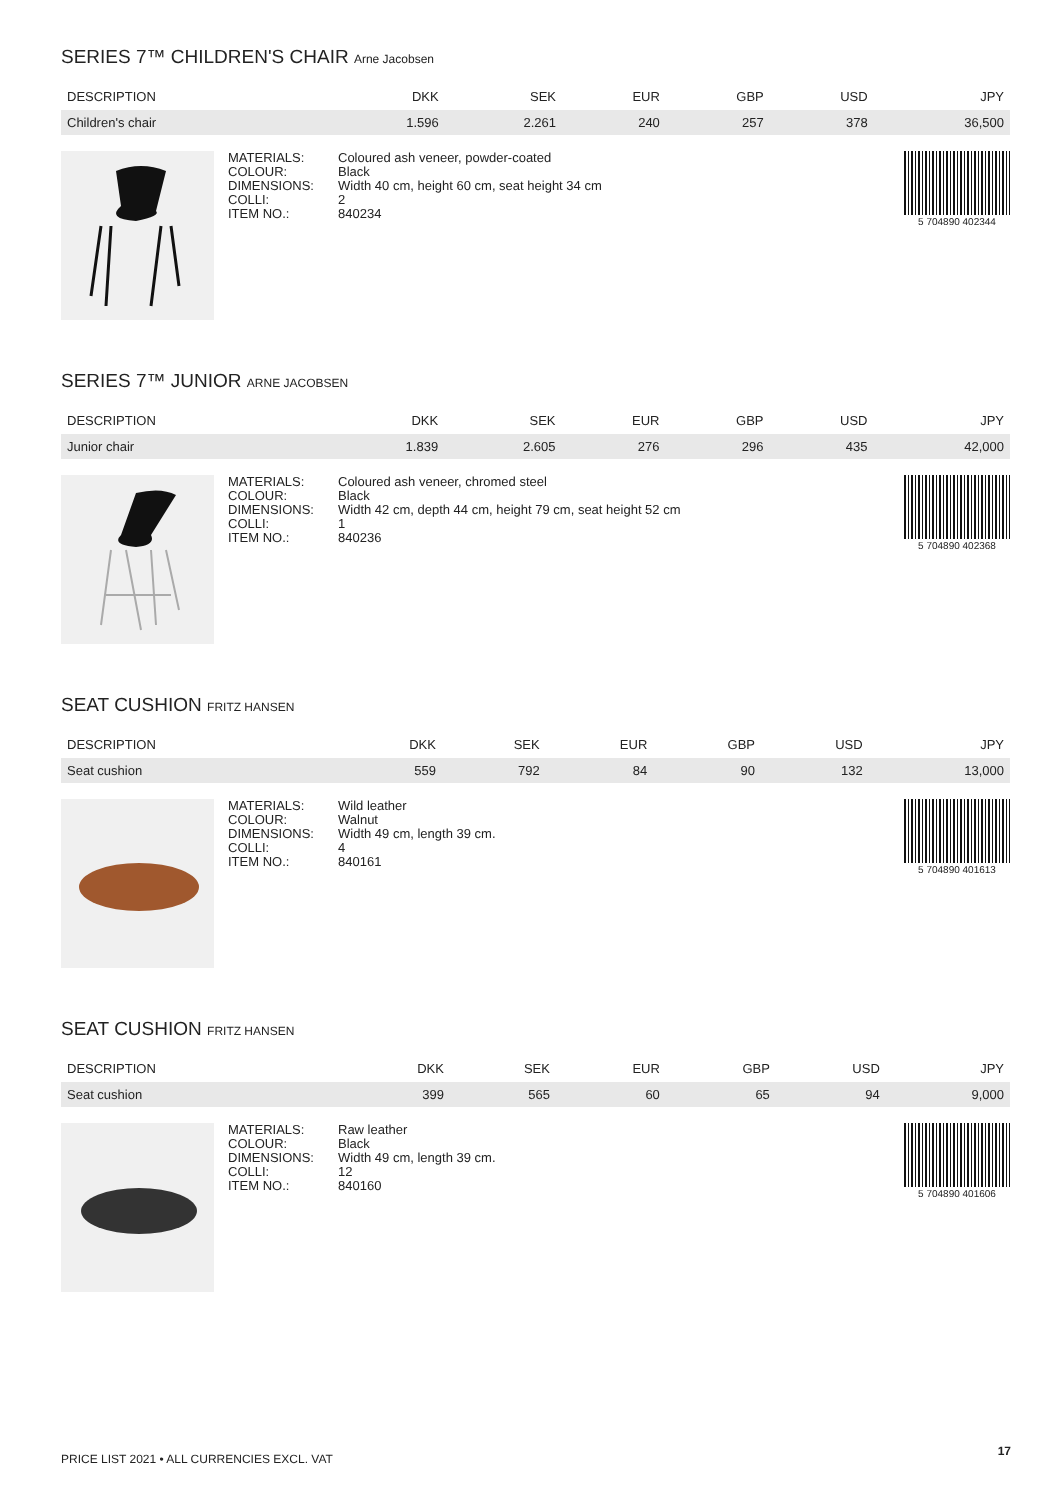SERIES 7™ CHILDREN'S CHAIR Arne Jacobsen
| DESCRIPTION | DKK | SEK | EUR | GBP | USD | JPY |
| --- | --- | --- | --- | --- | --- | --- |
| Children's chair | 1.596 | 2.261 | 240 | 257 | 378 | 36,500 |
MATERIALS:
COLOUR:
DIMENSIONS:
COLLI:
ITEM NO.:
Coloured ash veneer, powder-coated
Black
Width 40 cm, height 60 cm, seat height 34 cm
2
840234
5 704890 402344
SERIES 7™ JUNIOR ARNE JACOBSEN
| DESCRIPTION | DKK | SEK | EUR | GBP | USD | JPY |
| --- | --- | --- | --- | --- | --- | --- |
| Junior chair | 1.839 | 2.605 | 276 | 296 | 435 | 42,000 |
MATERIALS:
COLOUR:
DIMENSIONS:
COLLI:
ITEM NO.:
Coloured ash veneer, chromed steel
Black
Width 42 cm, depth 44 cm, height 79 cm, seat height 52 cm
1
840236
5 704890 402368
SEAT CUSHION FRITZ HANSEN
| DESCRIPTION | DKK | SEK | EUR | GBP | USD | JPY |
| --- | --- | --- | --- | --- | --- | --- |
| Seat cushion | 559 | 792 | 84 | 90 | 132 | 13,000 |
MATERIALS:
COLOUR:
DIMENSIONS:
COLLI:
ITEM NO.:
Wild leather
Walnut
Width 49 cm, length 39 cm.
4
840161
5 704890 401613
SEAT CUSHION FRITZ HANSEN
| DESCRIPTION | DKK | SEK | EUR | GBP | USD | JPY |
| --- | --- | --- | --- | --- | --- | --- |
| Seat cushion | 399 | 565 | 60 | 65 | 94 | 9,000 |
MATERIALS:
COLOUR:
DIMENSIONS:
COLLI:
ITEM NO.:
Raw leather
Black
Width 49 cm, length 39 cm.
12
840160
5 704890 401606
PRICE LIST 2021 • ALL CURRENCIES EXCL. VAT
17